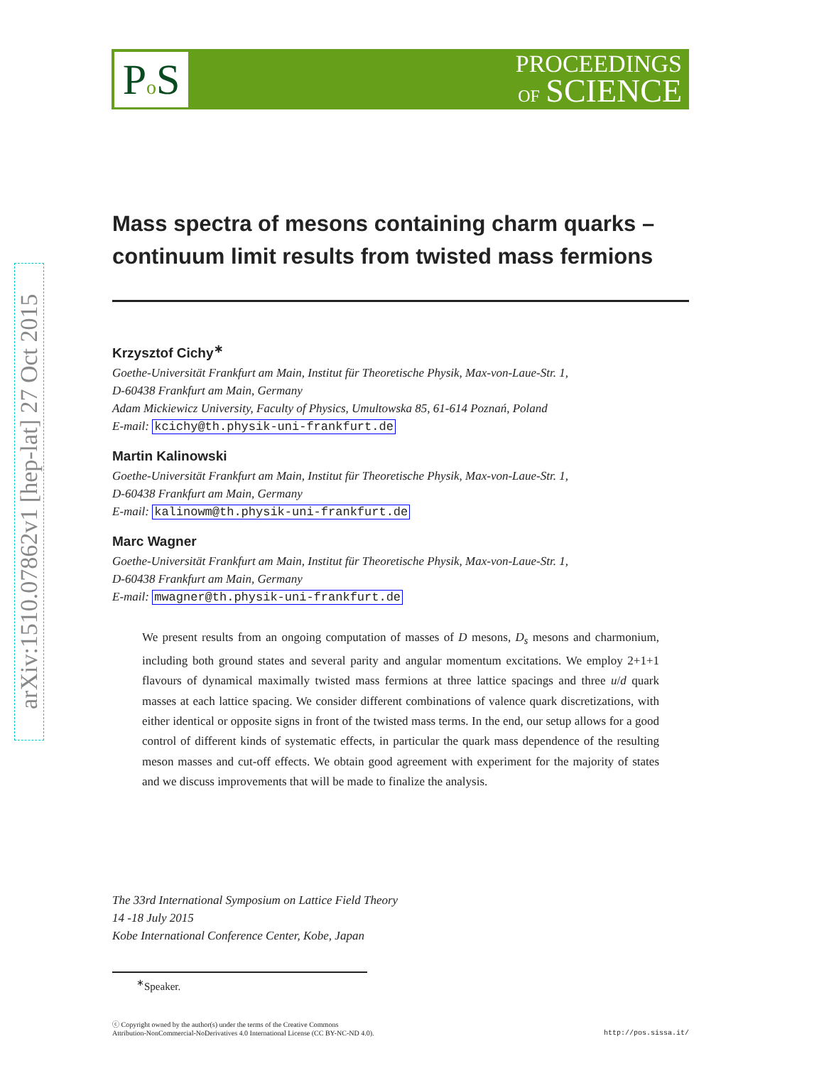arXiv:1510.07862v1 [hep-lat] 27 Oct 2015
Po S
PROCEEDINGS
OF SCIENCE
Mass spectra of mesons containing charm quarks – continuum limit results from twisted mass fermions
Krzysztof Cichy<sup>∗</sup>
Goethe-Universität Frankfurt am Main, Institut für Theoretische Physik, Max-von-Laue-Str. 1,
D-60438 Frankfurt am Main, Germany
Adam Mickiewicz University, Faculty of Physics, Umultowska 85, 61-614 Poznań, Poland
E-mail: kcichy@th.physik-uni-frankfurt.de
Martin Kalinowski
Goethe-Universität Frankfurt am Main, Institut für Theoretische Physik, Max-von-Laue-Str. 1,
D-60438 Frankfurt am Main, Germany
E-mail: kalinowm@th.physik-uni-frankfurt.de
Marc Wagner
Goethe-Universität Frankfurt am Main, Institut für Theoretische Physik, Max-von-Laue-Str. 1,
D-60438 Frankfurt am Main, Germany
E-mail: mwagner@th.physik-uni-frankfurt.de
We present results from an ongoing computation of masses of D mesons, D<sub>s</sub> mesons and charmonium, including both ground states and several parity and angular momentum excitations. We employ 2+1+1 flavours of dynamical maximally twisted mass fermions at three lattice spacings and three u/d quark masses at each lattice spacing. We consider different combinations of valence quark discretizations, with either identical or opposite signs in front of the twisted mass terms. In the end, our setup allows for a good control of different kinds of systematic effects, in particular the quark mass dependence of the resulting meson masses and cut-off effects. We obtain good agreement with experiment for the majority of states and we discuss improvements that will be made to finalize the analysis.
The 33rd International Symposium on Lattice Field Theory
14 -18 July 2015
Kobe International Conference Center, Kobe, Japan
<sup>∗</sup>Speaker.
ⓒ Copyright owned by the author(s) under the terms of the Creative Commons
Attribution-NonCommercial-NoDerivatives 4.0 International License (CC BY-NC-ND 4.0).
http://pos.sissa.it/